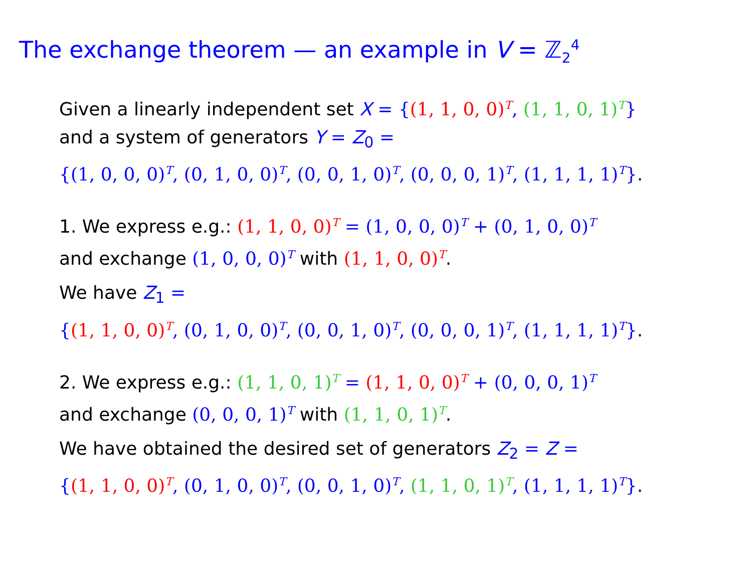The exchange theorem — an example in V = ℤ<sub>2</sub><sup>4</sup>
Given a linearly independent set X = {(1, 1, 0, 0)<sup>T</sup>, (1, 1, 0, 1)<sup>T</sup>}
and a system of generators Y = Z<sub>0</sub> =
{(1, 0, 0, 0)<sup>T</sup>, (0, 1, 0, 0)<sup>T</sup>, (0, 0, 1, 0)<sup>T</sup>, (0, 0, 0, 1)<sup>T</sup>, (1, 1, 1, 1)<sup>T</sup>}.
1. We express e.g.: (1, 1, 0, 0)<sup>T</sup> = (1, 0, 0, 0)<sup>T</sup> + (0, 1, 0, 0)<sup>T</sup>
and exchange (1, 0, 0, 0)<sup>T</sup> with (1, 1, 0, 0)<sup>T</sup>.
We have Z<sub>1</sub> =
{(1, 1, 0, 0)<sup>T</sup>, (0, 1, 0, 0)<sup>T</sup>, (0, 0, 1, 0)<sup>T</sup>, (0, 0, 0, 1)<sup>T</sup>, (1, 1, 1, 1)<sup>T</sup>}.
2. We express e.g.: (1, 1, 0, 1)<sup>T</sup> = (1, 1, 0, 0)<sup>T</sup> + (0, 0, 0, 1)<sup>T</sup>
and exchange (0, 0, 0, 1)<sup>T</sup> with (1, 1, 0, 1)<sup>T</sup>.
We have obtained the desired set of generators Z<sub>2</sub> = Z =
{(1, 1, 0, 0)<sup>T</sup>, (0, 1, 0, 0)<sup>T</sup>, (0, 0, 1, 0)<sup>T</sup>, (1, 1, 0, 1)<sup>T</sup>, (1, 1, 1, 1)<sup>T</sup>}.